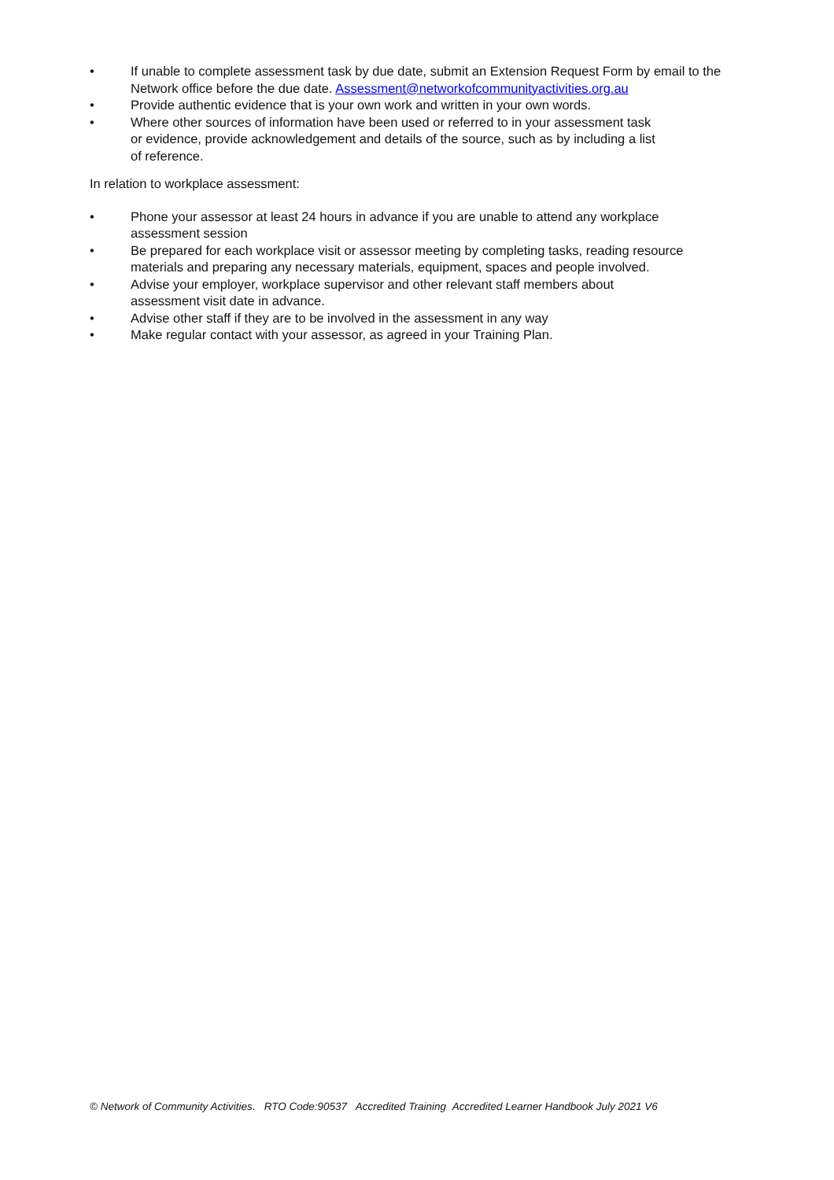• If unable to complete assessment task by due date, submit an Extension Request Form by email to the Network office before the due date. Assessment@networkofcommunityactivities.org.au
• Provide authentic evidence that is your own work and written in your own words.
• Where other sources of information have been used or referred to in your assessment task
or evidence, provide acknowledgement and details of the source, such as by including a list
of reference.
In relation to workplace assessment:
• Phone your assessor at least 24 hours in advance if you are unable to attend any workplace assessment session
• Be prepared for each workplace visit or assessor meeting by completing tasks, reading resource materials and preparing any necessary materials, equipment, spaces and people involved.
• Advise your employer, workplace supervisor and other relevant staff members about
assessment visit date in advance.
• Advise other staff if they are to be involved in the assessment in any way
• Make regular contact with your assessor, as agreed in your Training Plan.
© Network of Community Activities. RTO Code:90537 Accredited Training Accredited Learner Handbook July 2021 V6